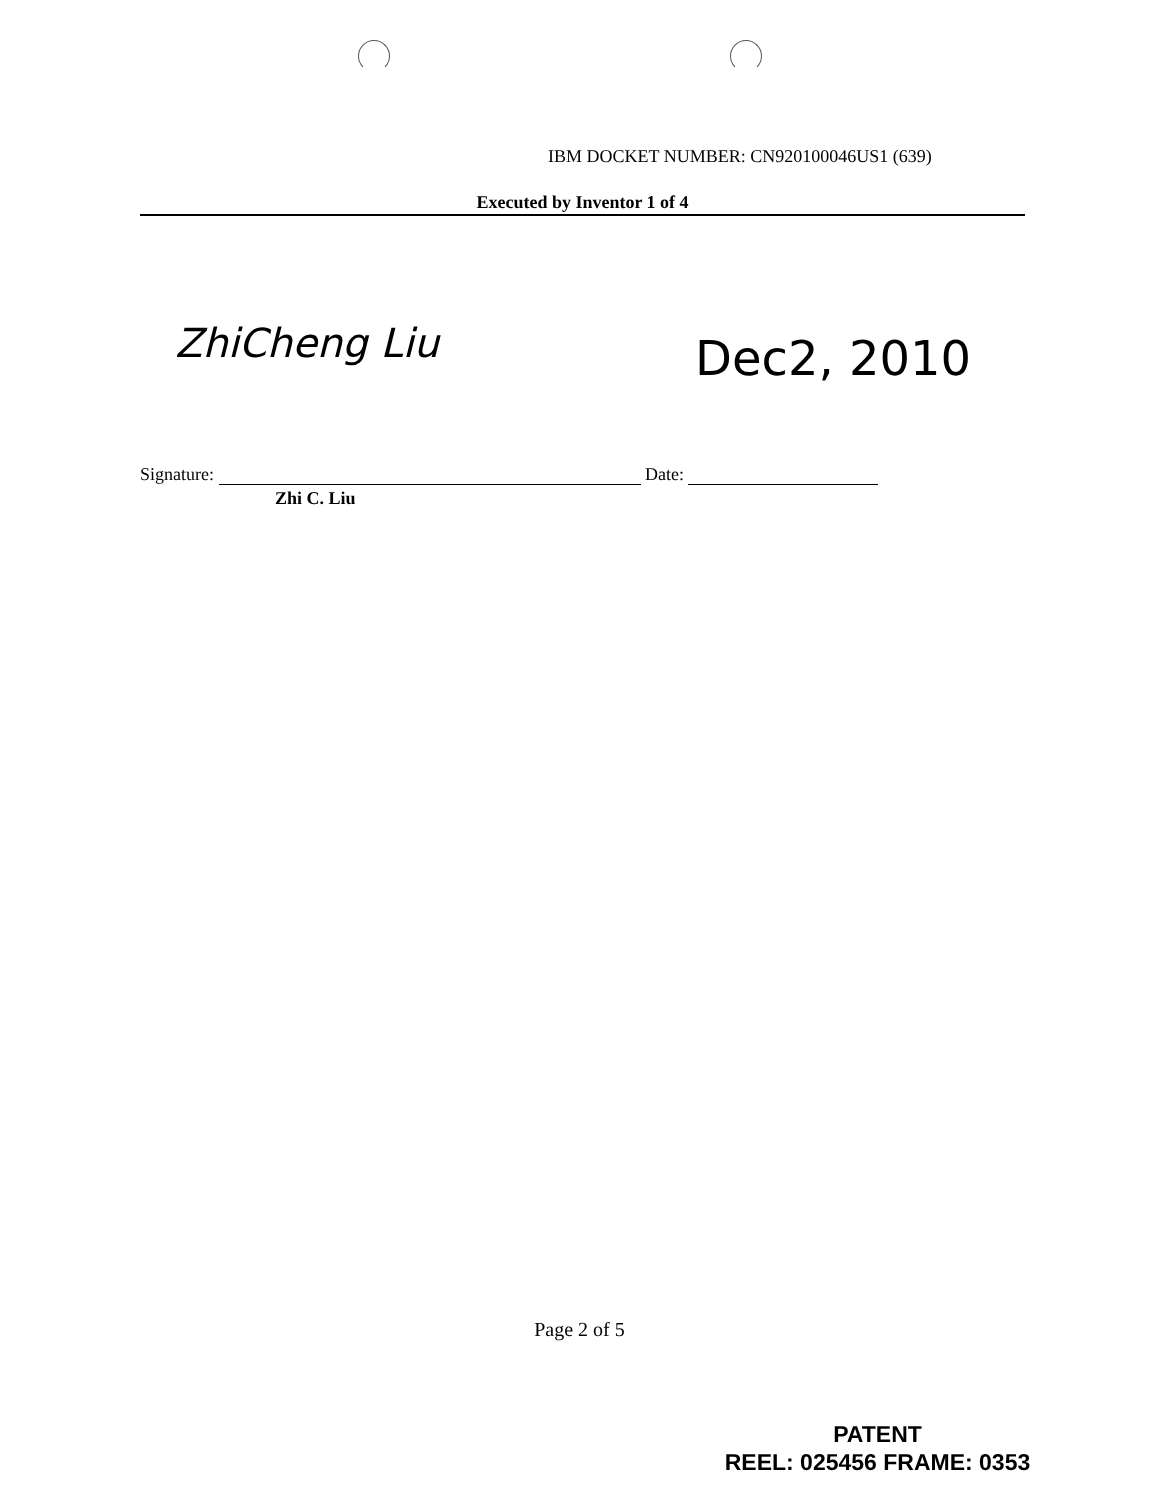IBM DOCKET NUMBER: CN920100046US1 (639)
Executed by Inventor 1 of 4
ZhiCheng Liu Dec2, 2010
Signature: Date:
Zhi C. Liu
Page 2 of 5
PATENT
REEL: 025456 FRAME: 0353